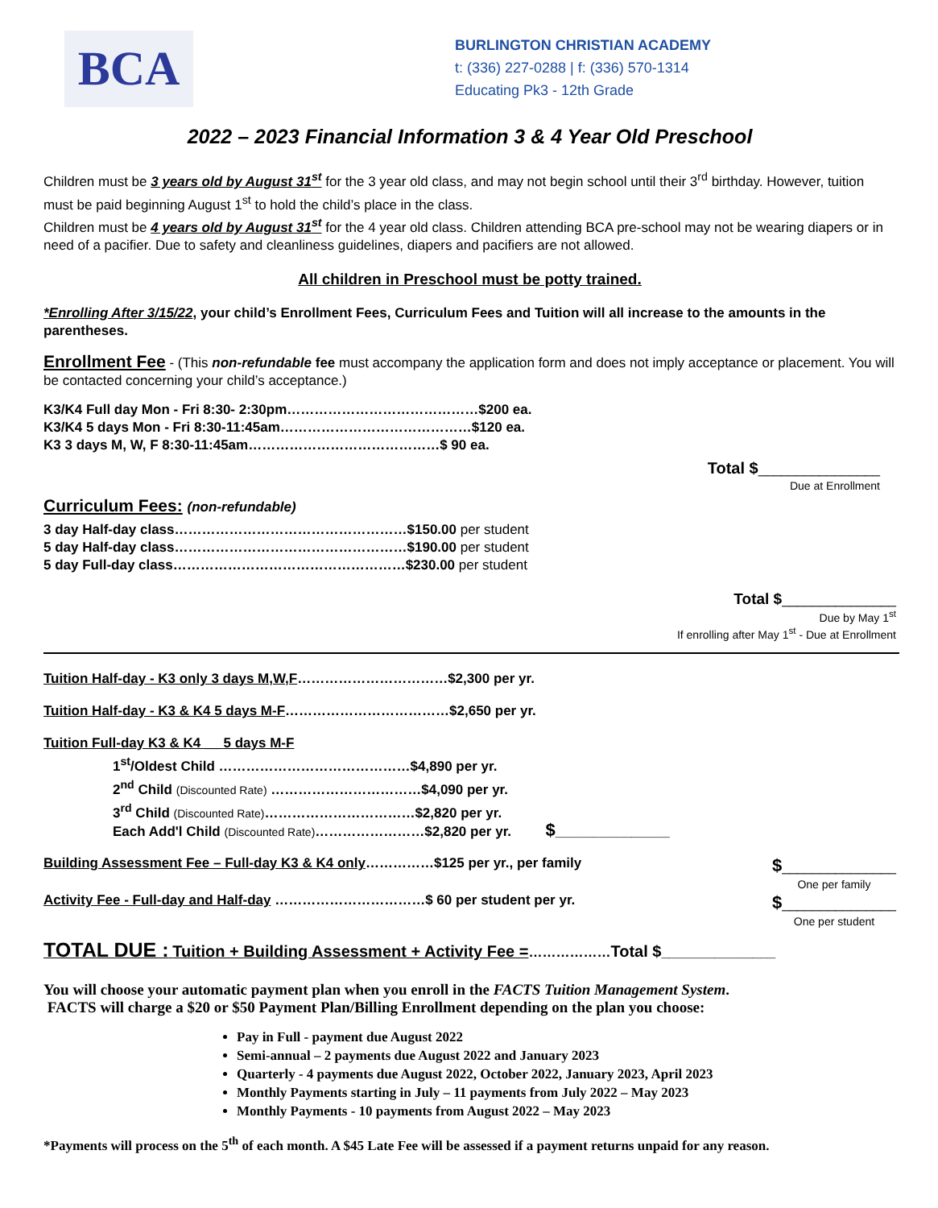BCA
BURLINGTON CHRISTIAN ACADEMY
t: (336) 227-0288 | f: (336) 570-1314
Educating Pk3 - 12th Grade
2022 – 2023 Financial Information 3 & 4 Year Old Preschool
Children must be 3 years old by August 31<sup>st</sup> for the 3 year old class, and may not begin school until their 3<sup>rd</sup> birthday. However, tuition must be paid beginning August 1<sup>st</sup> to hold the child’s place in the class.
Children must be 4 years old by August 31<sup>st</sup> for the 4 year old class. Children attending BCA pre-school may not be wearing diapers or in need of a pacifier. Due to safety and cleanliness guidelines, diapers and pacifiers are not allowed.
All children in Preschool must be potty trained.
*Enrolling After 3/15/22, your child’s Enrollment Fees, Curriculum Fees and Tuition will all increase to the amounts in the parentheses.
Enrollment Fee - (This non-refundable fee must accompany the application form and does not imply acceptance or placement. You will be contacted concerning your child’s acceptance.)
K3/K4 Full day Mon - Fri 8:30- 2:30pm……………………………………$200 ea.
K3/K4 5 days Mon - Fri 8:30-11:45am……………………………………$120 ea.
K3 3 days M, W, F 8:30-11:45am……………………………………$ 90 ea.
Total $________________
Due at Enrollment
Curriculum Fees: (non-refundable)
3 day Half-day class……………………………………………$150.00 per student
5 day Half-day class……………………………………………$190.00 per student
5 day Full-day class……………………………………………$230.00 per student
Total $_______________
Due by May 1<sup>st</sup>
If enrolling after May 1<sup>st</sup> - Due at Enrollment
Tuition Half-day - K3 only 3 days M,W,F……………………………$2,300 per yr.
Tuition Half-day - K3 & K4 5 days M-F………………………………$2,650 per yr.
Tuition Full-day K3 & K4 __ 5 days M-F
1<sup>st</sup>/Oldest Child ……………………………………$4,890 per yr.
2<sup>nd</sup> Child (Discounted Rate) ……………………………$4,090 per yr.
3<sup>rd</sup> Child (Discounted Rate)……………………………$2,820 per yr.
Each Add'l Child (Discounted Rate)……………………$2,820 per yr. $_______________
Building Assessment Fee – Full-day K3 & K4 only……………$125 per yr., per family
$_______________
One per family
Activity Fee - Full-day and Half-day ……………………………$ 60 per student per yr.
$_______________
One per student
TOTAL DUE : Tuition + Building Assessment + Activity Fee =………………Total $_______________
You will choose your automatic payment plan when you enroll in the FACTS Tuition Management System.
FACTS will charge a $20 or $50 Payment Plan/Billing Enrollment depending on the plan you choose:
Pay in Full - payment due August 2022
Semi-annual – 2 payments due August 2022 and January 2023
Quarterly - 4 payments due August 2022, October 2022, January 2023, April 2023
Monthly Payments starting in July – 11 payments from July 2022 – May 2023
Monthly Payments - 10 payments from August 2022 – May 2023
*Payments will process on the 5<sup>th</sup> of each month. A $45 Late Fee will be assessed if a payment returns unpaid for any reason.